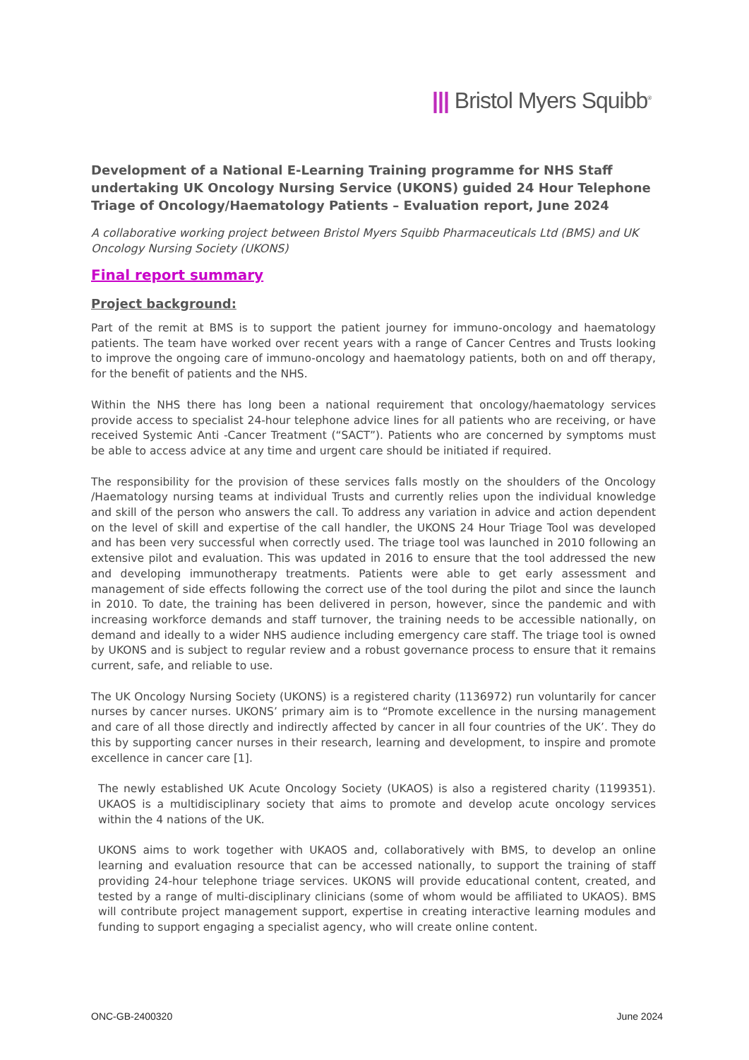||| Bristol Myers Squibb<sup>®</sup>
Development of a National E-Learning Training programme for NHS Staff undertaking UK Oncology Nursing Service (UKONS) guided 24 Hour Telephone Triage of Oncology/Haematology Patients – Evaluation report, June 2024
A collaborative working project between Bristol Myers Squibb Pharmaceuticals Ltd (BMS) and UK Oncology Nursing Society (UKONS)
Final report summary
Project background:
Part of the remit at BMS is to support the patient journey for immuno-oncology and haematology patients. The team have worked over recent years with a range of Cancer Centres and Trusts looking to improve the ongoing care of immuno-oncology and haematology patients, both on and off therapy, for the benefit of patients and the NHS.
Within the NHS there has long been a national requirement that oncology/haematology services provide access to specialist 24-hour telephone advice lines for all patients who are receiving, or have received Systemic Anti -Cancer Treatment (“SACT”). Patients who are concerned by symptoms must be able to access advice at any time and urgent care should be initiated if required.
The responsibility for the provision of these services falls mostly on the shoulders of the Oncology /Haematology nursing teams at individual Trusts and currently relies upon the individual knowledge and skill of the person who answers the call. To address any variation in advice and action dependent on the level of skill and expertise of the call handler, the UKONS 24 Hour Triage Tool was developed and has been very successful when correctly used. The triage tool was launched in 2010 following an extensive pilot and evaluation. This was updated in 2016 to ensure that the tool addressed the new and developing immunotherapy treatments. Patients were able to get early assessment and management of side effects following the correct use of the tool during the pilot and since the launch in 2010. To date, the training has been delivered in person, however, since the pandemic and with increasing workforce demands and staff turnover, the training needs to be accessible nationally, on demand and ideally to a wider NHS audience including emergency care staff. The triage tool is owned by UKONS and is subject to regular review and a robust governance process to ensure that it remains current, safe, and reliable to use.
The UK Oncology Nursing Society (UKONS) is a registered charity (1136972) run voluntarily for cancer nurses by cancer nurses. UKONS’ primary aim is to “Promote excellence in the nursing management and care of all those directly and indirectly affected by cancer in all four countries of the UK’. They do this by supporting cancer nurses in their research, learning and development, to inspire and promote excellence in cancer care [1].
The newly established UK Acute Oncology Society (UKAOS) is also a registered charity (1199351). UKAOS is a multidisciplinary society that aims to promote and develop acute oncology services within the 4 nations of the UK.
UKONS aims to work together with UKAOS and, collaboratively with BMS, to develop an online learning and evaluation resource that can be accessed nationally, to support the training of staff providing 24-hour telephone triage services. UKONS will provide educational content, created, and tested by a range of multi-disciplinary clinicians (some of whom would be affiliated to UKAOS). BMS will contribute project management support, expertise in creating interactive learning modules and funding to support engaging a specialist agency, who will create online content.
ONC-GB-2400320 June 2024